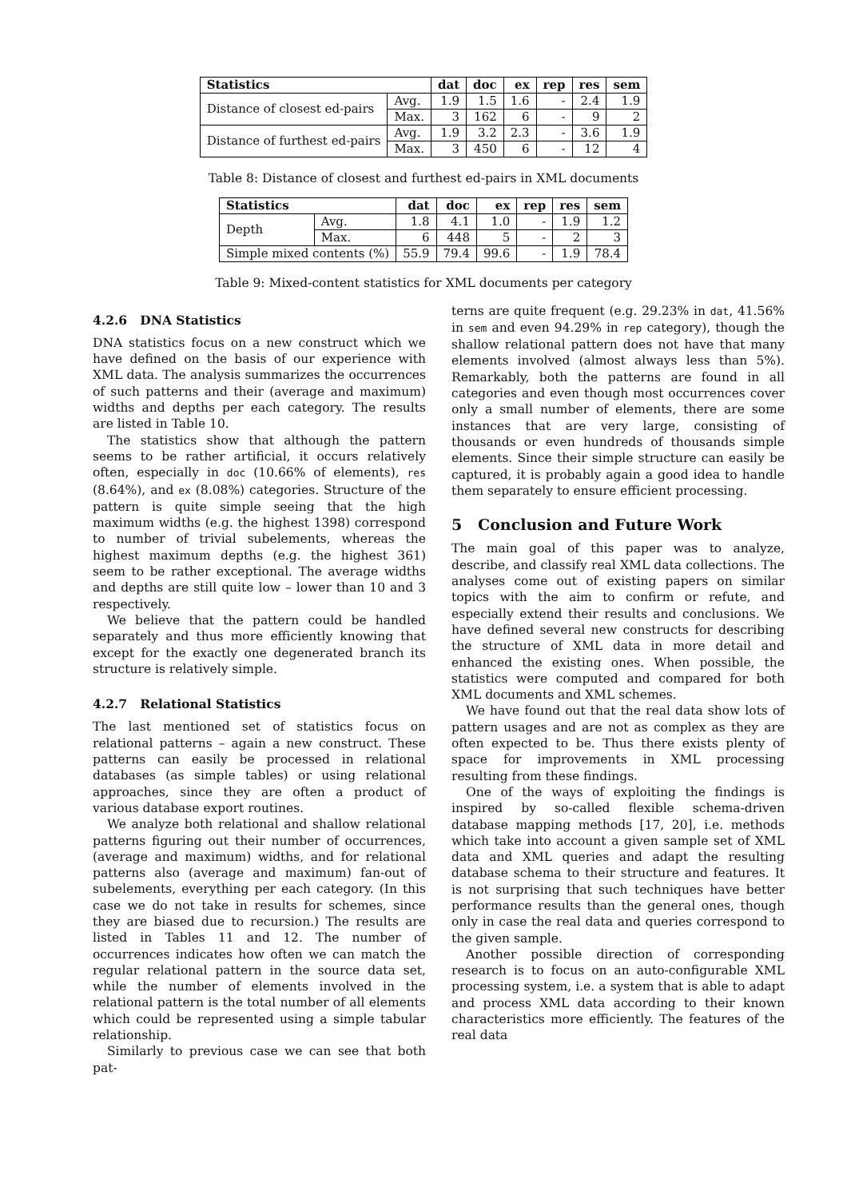| Statistics | | dat | doc | ex | rep | res | sem |
| --- | --- | --- | --- | --- | --- | --- | --- |
| Distance of closest ed-pairs | Avg. | 1.9 | 1.5 | 1.6 | - | 2.4 | 1.9 |
| | Max. | 3 | 162 | 6 | - | 9 | 2 |
| Distance of furthest ed-pairs | Avg. | 1.9 | 3.2 | 2.3 | - | 3.6 | 1.9 |
| | Max. | 3 | 450 | 6 | - | 12 | 4 |
Table 8: Distance of closest and furthest ed-pairs in XML documents
| Statistics | | dat | doc | ex | rep | res | sem |
| --- | --- | --- | --- | --- | --- | --- | --- |
| Depth | Avg. | 1.8 | 4.1 | 1.0 | - | 1.9 | 1.2 |
| | Max. | 6 | 448 | 5 | - | 2 | 3 |
| Simple mixed contents (%) | | 55.9 | 79.4 | 99.6 | - | 1.9 | 78.4 |
Table 9: Mixed-content statistics for XML documents per category
4.2.6 DNA Statistics
DNA statistics focus on a new construct which we have defined on the basis of our experience with XML data. The analysis summarizes the occurrences of such patterns and their (average and maximum) widths and depths per each category. The results are listed in Table 10.
The statistics show that although the pattern seems to be rather artificial, it occurs relatively often, especially in doc (10.66% of elements), res (8.64%), and ex (8.08%) categories. Structure of the pattern is quite simple seeing that the high maximum widths (e.g. the highest 1398) correspond to number of trivial subelements, whereas the highest maximum depths (e.g. the highest 361) seem to be rather exceptional. The average widths and depths are still quite low – lower than 10 and 3 respectively.
We believe that the pattern could be handled separately and thus more efficiently knowing that except for the exactly one degenerated branch its structure is relatively simple.
4.2.7 Relational Statistics
The last mentioned set of statistics focus on relational patterns – again a new construct. These patterns can easily be processed in relational databases (as simple tables) or using relational approaches, since they are often a product of various database export routines.
We analyze both relational and shallow relational patterns figuring out their number of occurrences, (average and maximum) widths, and for relational patterns also (average and maximum) fan-out of subelements, everything per each category. (In this case we do not take in results for schemes, since they are biased due to recursion.) The results are listed in Tables 11 and 12. The number of occurrences indicates how often we can match the regular relational pattern in the source data set, while the number of elements involved in the relational pattern is the total number of all elements which could be represented using a simple tabular relationship.
Similarly to previous case we can see that both pat-
terns are quite frequent (e.g. 29.23% in dat, 41.56% in sem and even 94.29% in rep category), though the shallow relational pattern does not have that many elements involved (almost always less than 5%). Remarkably, both the patterns are found in all categories and even though most occurrences cover only a small number of elements, there are some instances that are very large, consisting of thousands or even hundreds of thousands simple elements. Since their simple structure can easily be captured, it is probably again a good idea to handle them separately to ensure efficient processing.
5 Conclusion and Future Work
The main goal of this paper was to analyze, describe, and classify real XML data collections. The analyses come out of existing papers on similar topics with the aim to confirm or refute, and especially extend their results and conclusions. We have defined several new constructs for describing the structure of XML data in more detail and enhanced the existing ones. When possible, the statistics were computed and compared for both XML documents and XML schemes.
We have found out that the real data show lots of pattern usages and are not as complex as they are often expected to be. Thus there exists plenty of space for improvements in XML processing resulting from these findings.
One of the ways of exploiting the findings is inspired by so-called flexible schema-driven database mapping methods [17, 20], i.e. methods which take into account a given sample set of XML data and XML queries and adapt the resulting database schema to their structure and features. It is not surprising that such techniques have better performance results than the general ones, though only in case the real data and queries correspond to the given sample.
Another possible direction of corresponding research is to focus on an auto-configurable XML processing system, i.e. a system that is able to adapt and process XML data according to their known characteristics more efficiently. The features of the real data